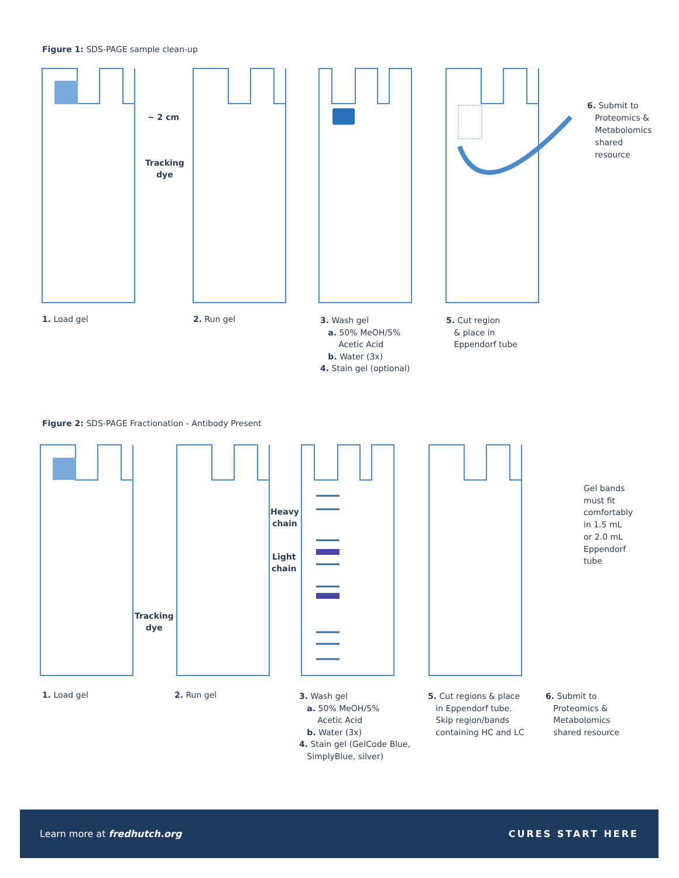Figure 1: SDS-PAGE sample clean-up
~ 2 cm
Tracking
dye
6. Submit to
Proteomics &
Metabolomics
shared
resource
1. Load gel 2. Run gel
3. Wash gel
a. 50% MeOH/5%
Acetic Acid
b. Water (3x)
4. Stain gel (optional)
5. Cut region
& place in
Eppendorf tube
Figure 2: SDS-PAGE Fractionation - Antibody Present
Heavy
chain
Light
chain
Tracking
dye
Gel bands
must fit
comfortably
in 1.5 mL
or 2.0 mL
Eppendorf
tube
1. Load gel 2. Run gel
3. Wash gel
a. 50% MeOH/5%
Acetic Acid
b. Water (3x)
4. Stain gel (GelCode Blue,
SimplyBlue, silver)
5. Cut regions & place
in Eppendorf tube.
Skip region/bands
containing HC and LC
6. Submit to
Proteomics &
Metabolomics
shared resource
Learn more at fredhutch.org CURES START HERE